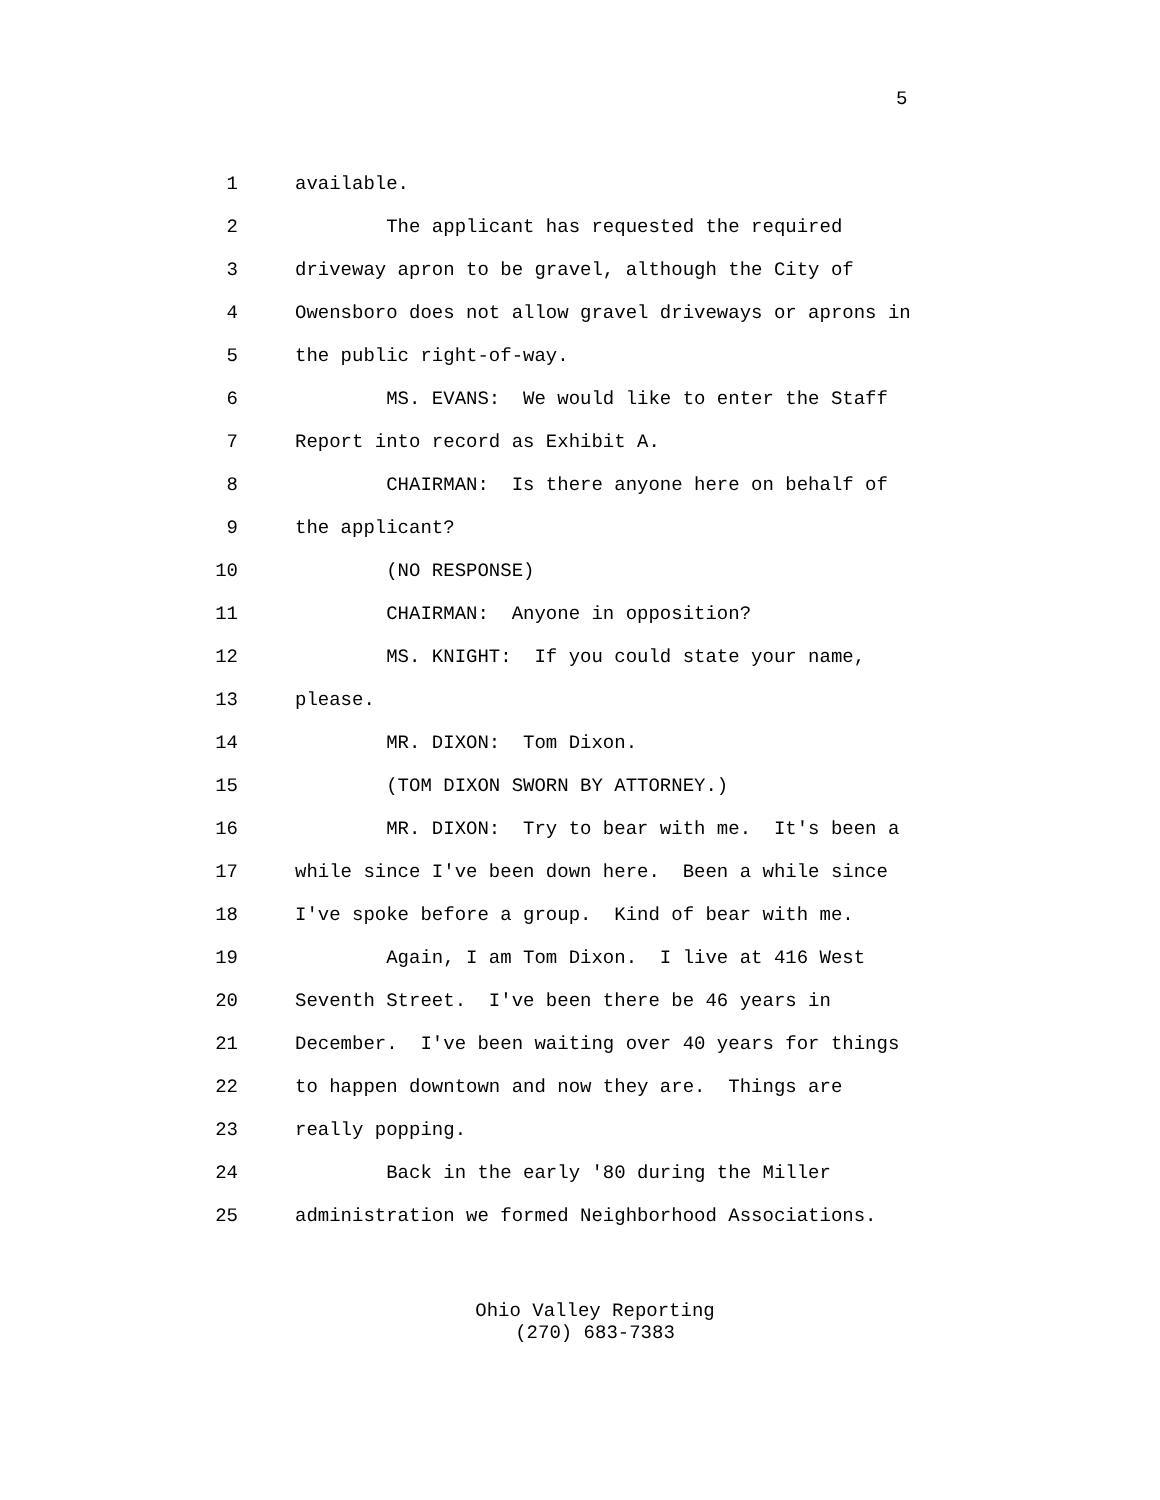5
1 available.
2 The applicant has requested the required
3 driveway apron to be gravel, although the City of
4 Owensboro does not allow gravel driveways or aprons in
5 the public right-of-way.
6 MS. EVANS: We would like to enter the Staff
7 Report into record as Exhibit A.
8 CHAIRMAN: Is there anyone here on behalf of
9 the applicant?
10 (NO RESPONSE)
11 CHAIRMAN: Anyone in opposition?
12 MS. KNIGHT: If you could state your name,
13 please.
14 MR. DIXON: Tom Dixon.
15 (TOM DIXON SWORN BY ATTORNEY.)
16 MR. DIXON: Try to bear with me. It's been a
17 while since I've been down here. Been a while since
18 I've spoke before a group. Kind of bear with me.
19 Again, I am Tom Dixon. I live at 416 West
20 Seventh Street. I've been there be 46 years in
21 December. I've been waiting over 40 years for things
22 to happen downtown and now they are. Things are
23 really popping.
24 Back in the early '80 during the Miller
25 administration we formed Neighborhood Associations.
Ohio Valley Reporting
(270) 683-7383